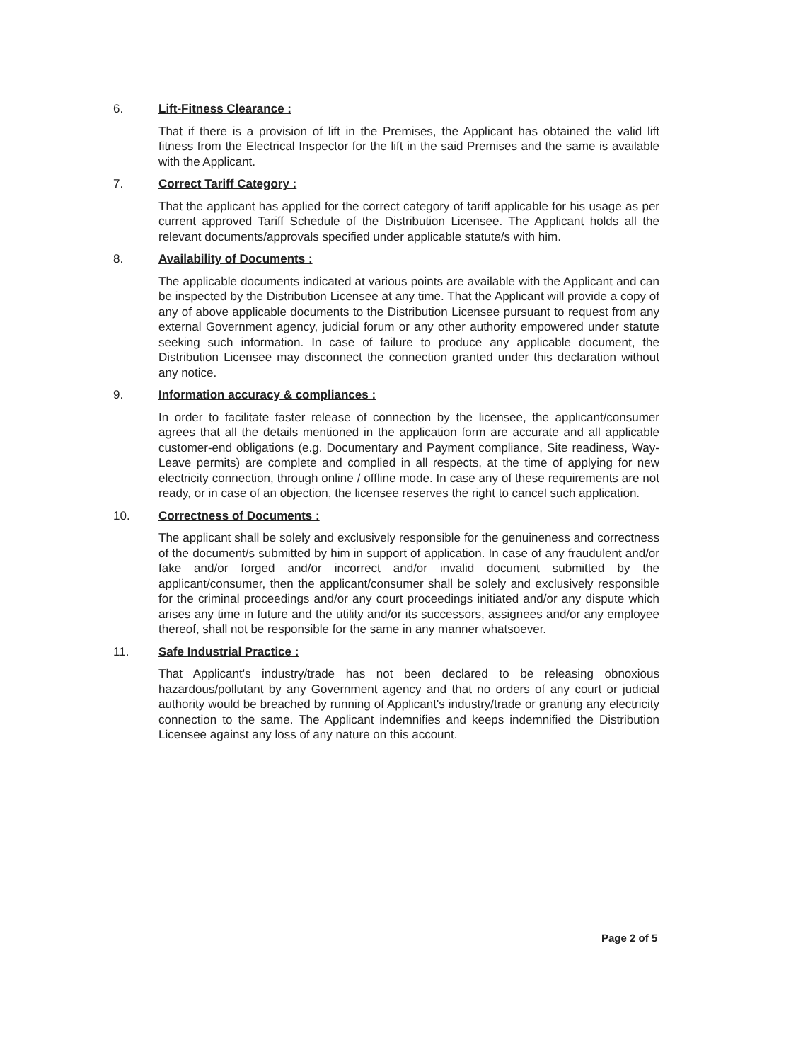6. Lift-Fitness Clearance :
That if there is a provision of lift in the Premises, the Applicant has obtained the valid lift fitness from the Electrical Inspector for the lift in the said Premises and the same is available with the Applicant.
7. Correct Tariff Category :
That the applicant has applied for the correct category of tariff applicable for his usage as per current approved Tariff Schedule of the Distribution Licensee. The Applicant holds all the relevant documents/approvals specified under applicable statute/s with him.
8. Availability of Documents :
The applicable documents indicated at various points are available with the Applicant and can be inspected by the Distribution Licensee at any time. That the Applicant will provide a copy of any of above applicable documents to the Distribution Licensee pursuant to request from any external Government agency, judicial forum or any other authority empowered under statute seeking such information. In case of failure to produce any applicable document, the Distribution Licensee may disconnect the connection granted under this declaration without any notice.
9. Information accuracy & compliances :
In order to facilitate faster release of connection by the licensee, the applicant/consumer agrees that all the details mentioned in the application form are accurate and all applicable customer-end obligations (e.g. Documentary and Payment compliance, Site readiness, Way-Leave permits) are complete and complied in all respects, at the time of applying for new electricity connection, through online / offline mode. In case any of these requirements are not ready, or in case of an objection, the licensee reserves the right to cancel such application.
10. Correctness of Documents :
The applicant shall be solely and exclusively responsible for the genuineness and correctness of the document/s submitted by him in support of application. In case of any fraudulent and/or fake and/or forged and/or incorrect and/or invalid document submitted by the applicant/consumer, then the applicant/consumer shall be solely and exclusively responsible for the criminal proceedings and/or any court proceedings initiated and/or any dispute which arises any time in future and the utility and/or its successors, assignees and/or any employee thereof, shall not be responsible for the same in any manner whatsoever.
11. Safe Industrial Practice :
That Applicant's industry/trade has not been declared to be releasing obnoxious hazardous/pollutant by any Government agency and that no orders of any court or judicial authority would be breached by running of Applicant's industry/trade or granting any electricity connection to the same. The Applicant indemnifies and keeps indemnified the Distribution Licensee against any loss of any nature on this account.
Page 2 of 5